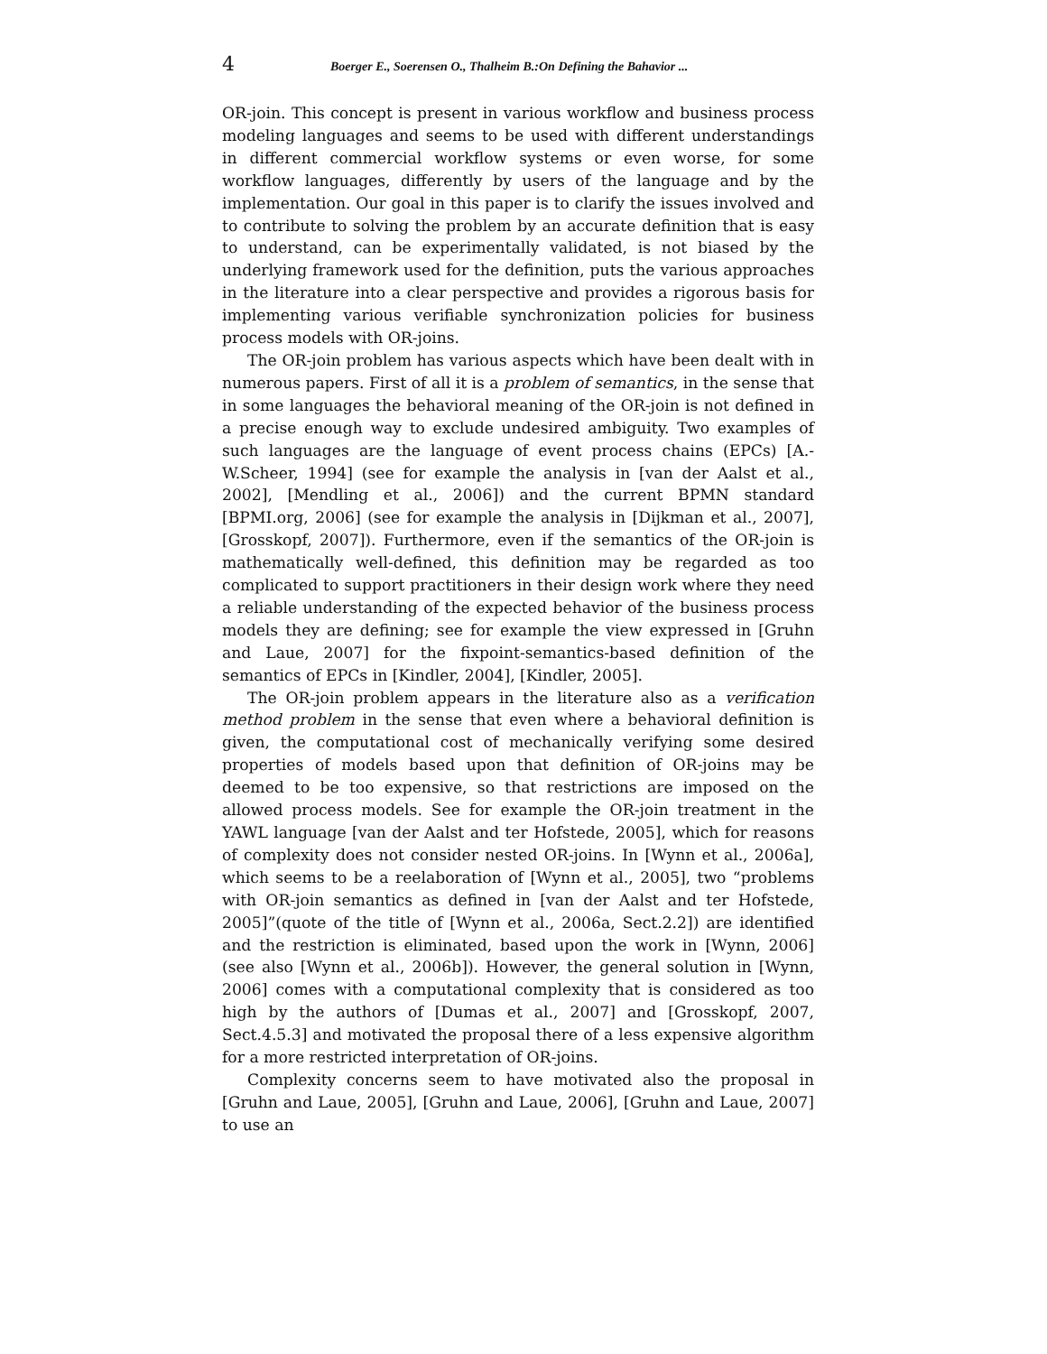4 Boerger E., Soerensen O., Thalheim B.:On Defining the Bahavior ...
OR-join. This concept is present in various workflow and business process modeling languages and seems to be used with different understandings in different commercial workflow systems or even worse, for some workflow languages, differently by users of the language and by the implementation. Our goal in this paper is to clarify the issues involved and to contribute to solving the problem by an accurate definition that is easy to understand, can be experimentally validated, is not biased by the underlying framework used for the definition, puts the various approaches in the literature into a clear perspective and provides a rigorous basis for implementing various verifiable synchronization policies for business process models with OR-joins.
The OR-join problem has various aspects which have been dealt with in numerous papers. First of all it is a problem of semantics, in the sense that in some languages the behavioral meaning of the OR-join is not defined in a precise enough way to exclude undesired ambiguity. Two examples of such languages are the language of event process chains (EPCs) [A.-W.Scheer, 1994] (see for example the analysis in [van der Aalst et al., 2002], [Mendling et al., 2006]) and the current BPMN standard [BPMI.org, 2006] (see for example the analysis in [Dijkman et al., 2007], [Grosskopf, 2007]). Furthermore, even if the semantics of the OR-join is mathematically well-defined, this definition may be regarded as too complicated to support practitioners in their design work where they need a reliable understanding of the expected behavior of the business process models they are defining; see for example the view expressed in [Gruhn and Laue, 2007] for the fixpoint-semantics-based definition of the semantics of EPCs in [Kindler, 2004], [Kindler, 2005].
The OR-join problem appears in the literature also as a verification method problem in the sense that even where a behavioral definition is given, the computational cost of mechanically verifying some desired properties of models based upon that definition of OR-joins may be deemed to be too expensive, so that restrictions are imposed on the allowed process models. See for example the OR-join treatment in the YAWL language [van der Aalst and ter Hofstede, 2005], which for reasons of complexity does not consider nested OR-joins. In [Wynn et al., 2006a], which seems to be a reelaboration of [Wynn et al., 2005], two “problems with OR-join semantics as defined in [van der Aalst and ter Hofstede, 2005]”(quote of the title of [Wynn et al., 2006a, Sect.2.2]) are identified and the restriction is eliminated, based upon the work in [Wynn, 2006] (see also [Wynn et al., 2006b]). However, the general solution in [Wynn, 2006] comes with a computational complexity that is considered as too high by the authors of [Dumas et al., 2007] and [Grosskopf, 2007, Sect.4.5.3] and motivated the proposal there of a less expensive algorithm for a more restricted interpretation of OR-joins.
Complexity concerns seem to have motivated also the proposal in [Gruhn and Laue, 2005], [Gruhn and Laue, 2006], [Gruhn and Laue, 2007] to use an